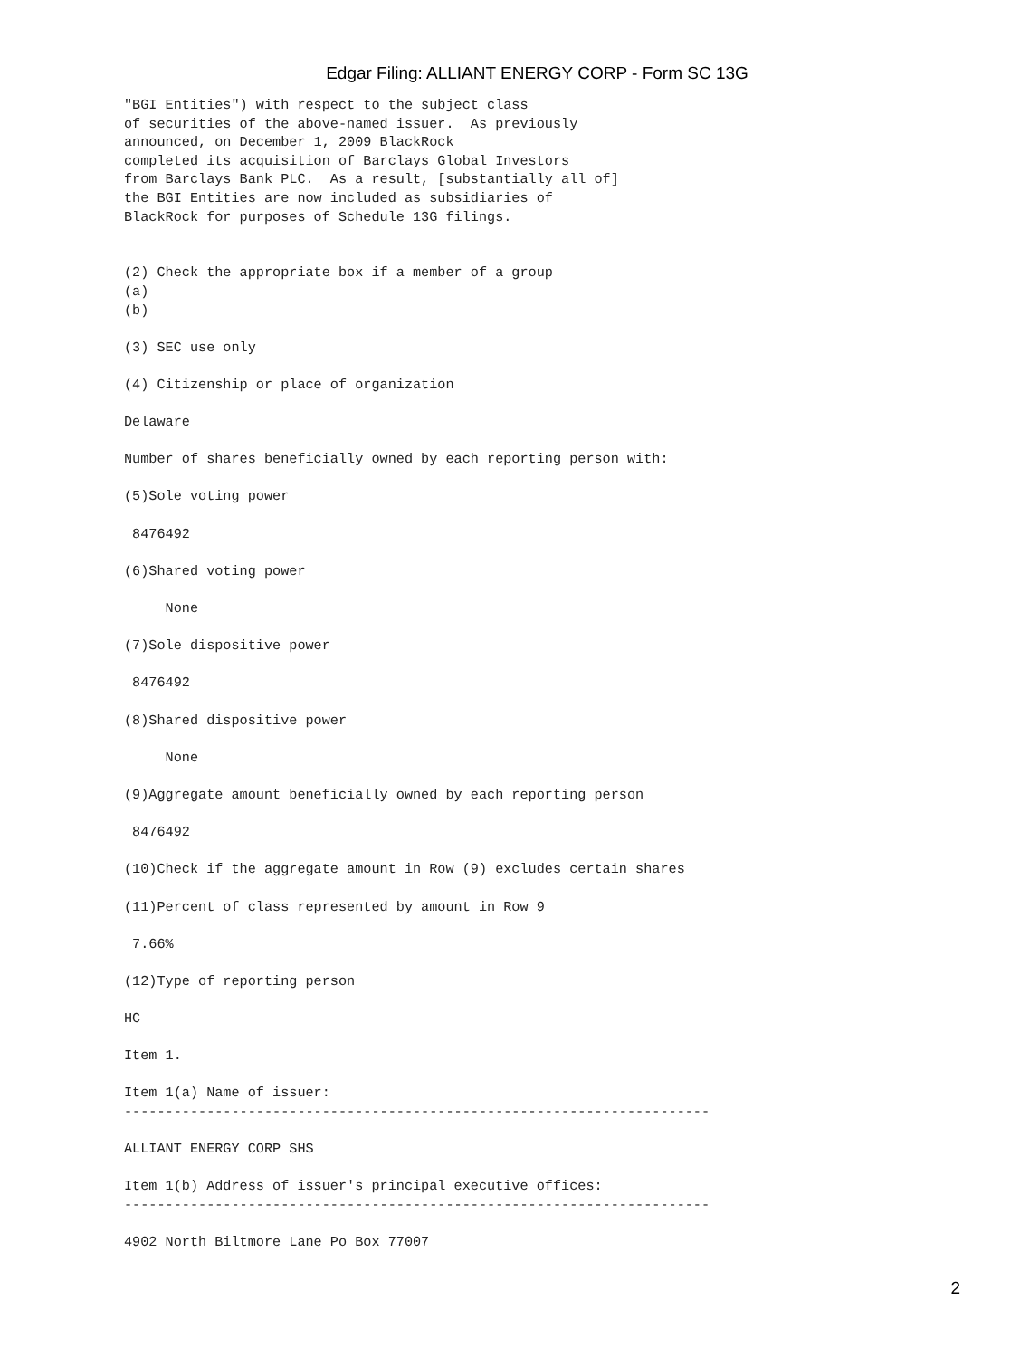Edgar Filing: ALLIANT ENERGY CORP - Form SC 13G
"BGI Entities") with respect to the subject class
of securities of the above-named issuer.  As previously
announced, on December 1, 2009 BlackRock
completed its acquisition of Barclays Global Investors
from Barclays Bank PLC.  As a result, [substantially all of]
the BGI Entities are now included as subsidiaries of
BlackRock for purposes of Schedule 13G filings.


(2) Check the appropriate box if a member of a group
(a)
(b)

(3) SEC use only

(4) Citizenship or place of organization

Delaware

Number of shares beneficially owned by each reporting person with:

(5)Sole voting power

 8476492

(6)Shared voting power

     None

(7)Sole dispositive power

 8476492

(8)Shared dispositive power

     None

(9)Aggregate amount beneficially owned by each reporting person

 8476492

(10)Check if the aggregate amount in Row (9) excludes certain shares

(11)Percent of class represented by amount in Row 9

 7.66%

(12)Type of reporting person

HC

Item 1.

Item 1(a) Name of issuer:
-----------------------------------------------------------------------

ALLIANT ENERGY CORP SHS

Item 1(b) Address of issuer's principal executive offices:
-----------------------------------------------------------------------

4902 North Biltmore Lane Po Box 77007
2